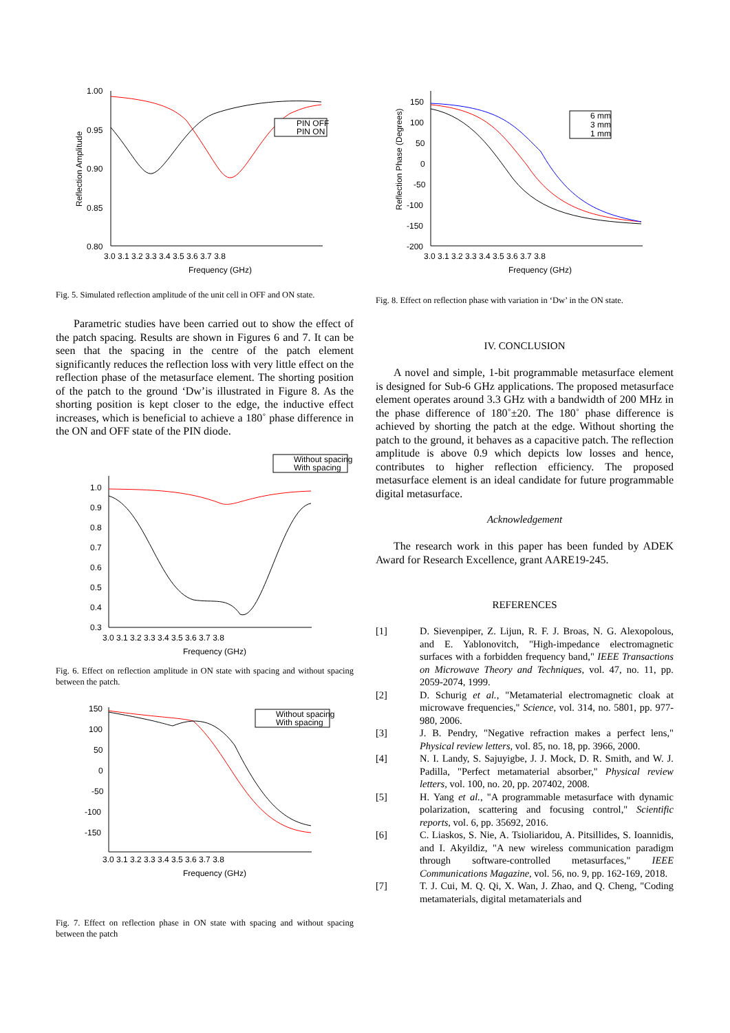1.00
0.95
0.90
0.85
0.80
3.0 3.1 3.2 3.3 3.4 3.5 3.6 3.7 3.8
Frequency (GHz)
Reflection Amplitude
PIN OFF
PIN ON
Fig. 5. Simulated reflection amplitude of the unit cell in OFF and ON state.
Parametric studies have been carried out to show the effect of the patch spacing. Results are shown in Figures 6 and 7. It can be seen that the spacing in the centre of the patch element significantly reduces the reflection loss with very little effect on the reflection phase of the metasurface element. The shorting position of the patch to the ground ‘Dw’is illustrated in Figure 8. As the shorting position is kept closer to the edge, the inductive effect increases, which is beneficial to achieve a 180˚ phase difference in the ON and OFF state of the PIN diode.
Without spacing
With spacing
1.0
0.9
0.8
0.7
0.6
0.5
0.4
0.3
3.0 3.1 3.2 3.3 3.4 3.5 3.6 3.7 3.8
Frequency (GHz)
Fig. 6. Effect on reflection amplitude in ON state with spacing and without spacing between the patch.
Without spacing
With spacing
150
100
50
0
-50
-100
-150
3.0 3.1 3.2 3.3 3.4 3.5 3.6 3.7 3.8
Frequency (GHz)
Fig. 7. Effect on reflection phase in ON state with spacing and without spacing between the patch
150
100
50
0
-50
-100
-150
-200
3.0 3.1 3.2 3.3 3.4 3.5 3.6 3.7 3.8
Frequency (GHz)
Reflection Phase (Degrees)
6 mm
3 mm
1 mm
Fig. 8. Effect on reflection phase with variation in ‘Dw’ in the ON state.
IV. CONCLUSION
A novel and simple, 1-bit programmable metasurface element is designed for Sub-6 GHz applications. The proposed metasurface element operates around 3.3 GHz with a bandwidth of 200 MHz in the phase difference of 180˚±20. The 180˚ phase difference is achieved by shorting the patch at the edge. Without shorting the patch to the ground, it behaves as a capacitive patch. The reflection amplitude is above 0.9 which depicts low losses and hence, contributes to higher reflection efficiency. The proposed metasurface element is an ideal candidate for future programmable digital metasurface.
Acknowledgement
The research work in this paper has been funded by ADEK Award for Research Excellence, grant AARE19-245.
REFERENCES
[1] D. Sievenpiper, Z. Lijun, R. F. J. Broas, N. G. Alexopolous, and E. Yablonovitch, "High-impedance electromagnetic surfaces with a forbidden frequency band," IEEE Transactions on Microwave Theory and Techniques, vol. 47, no. 11, pp. 2059-2074, 1999.
[2] D. Schurig et al., "Metamaterial electromagnetic cloak at microwave frequencies," Science, vol. 314, no. 5801, pp. 977-980, 2006.
[3] J. B. Pendry, "Negative refraction makes a perfect lens," Physical review letters, vol. 85, no. 18, pp. 3966, 2000.
[4] N. I. Landy, S. Sajuyigbe, J. J. Mock, D. R. Smith, and W. J. Padilla, "Perfect metamaterial absorber," Physical review letters, vol. 100, no. 20, pp. 207402, 2008.
[5] H. Yang et al., "A programmable metasurface with dynamic polarization, scattering and focusing control," Scientific reports, vol. 6, pp. 35692, 2016.
[6] C. Liaskos, S. Nie, A. Tsioliaridou, A. Pitsillides, S. Ioannidis, and I. Akyildiz, "A new wireless communication paradigm through software-controlled metasurfaces," IEEE Communications Magazine, vol. 56, no. 9, pp. 162-169, 2018.
[7] T. J. Cui, M. Q. Qi, X. Wan, J. Zhao, and Q. Cheng, "Coding metamaterials, digital metamaterials and